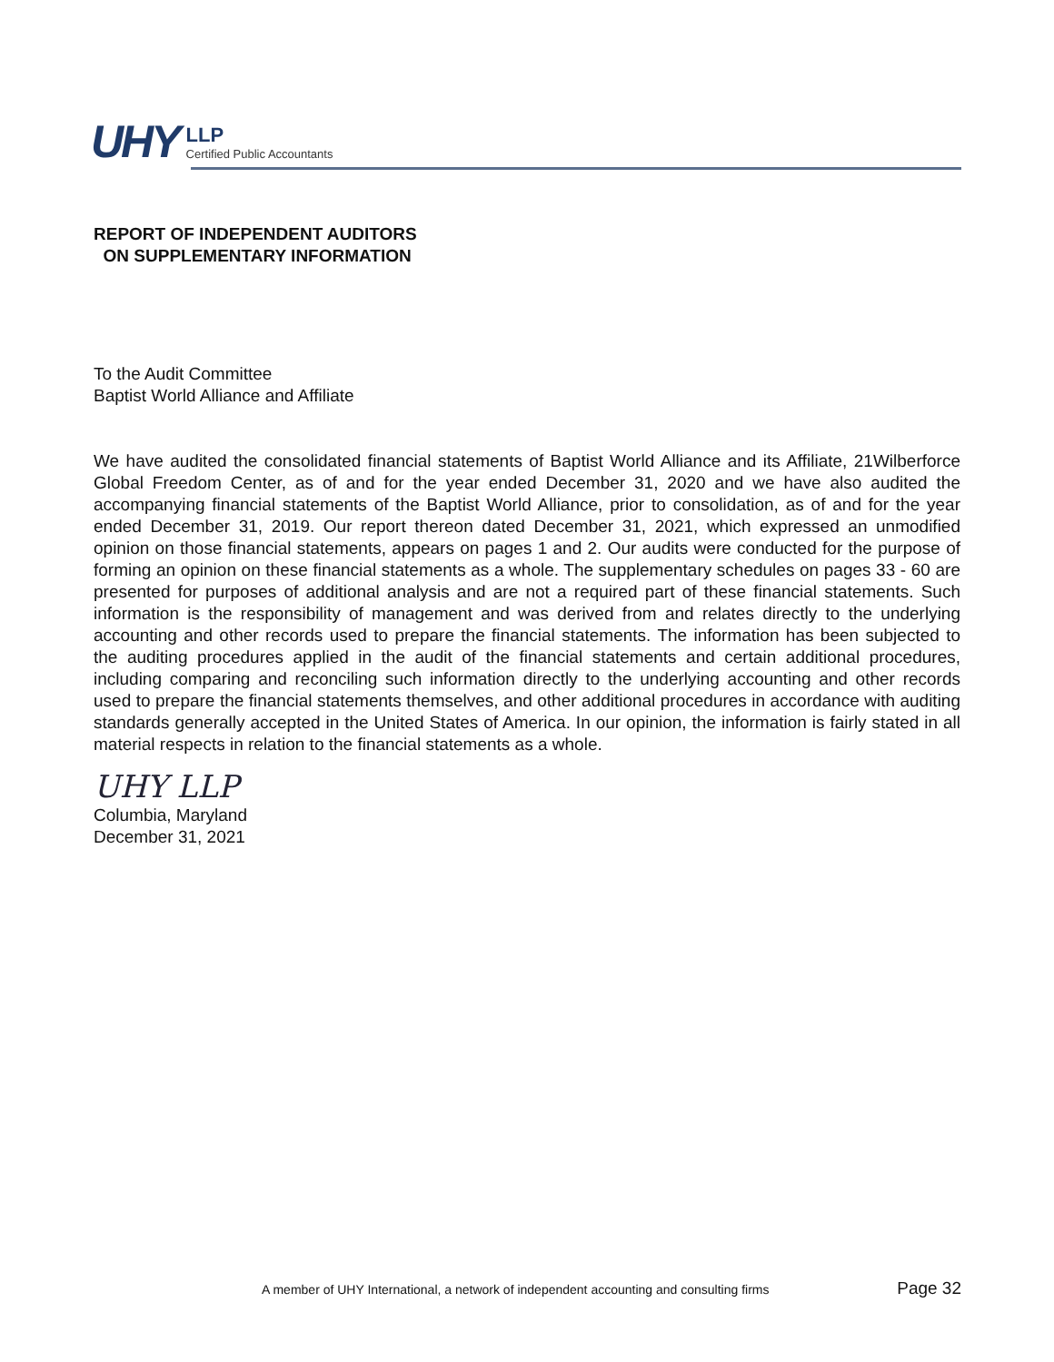UHY
LLP
Certified Public Accountants
REPORT OF INDEPENDENT AUDITORS
ON SUPPLEMENTARY INFORMATION
To the Audit Committee
Baptist World Alliance and Affiliate
We have audited the consolidated financial statements of Baptist World Alliance and its Affiliate, 21Wilberforce Global Freedom Center, as of and for the year ended December 31, 2020 and we have also audited the accompanying financial statements of the Baptist World Alliance, prior to consolidation, as of and for the year ended December 31, 2019. Our report thereon dated December 31, 2021, which expressed an unmodified opinion on those financial statements, appears on pages 1 and 2. Our audits were conducted for the purpose of forming an opinion on these financial statements as a whole. The supplementary schedules on pages 33 - 60 are presented for purposes of additional analysis and are not a required part of these financial statements. Such information is the responsibility of management and was derived from and relates directly to the underlying accounting and other records used to prepare the financial statements. The information has been subjected to the auditing procedures applied in the audit of the financial statements and certain additional procedures, including comparing and reconciling such information directly to the underlying accounting and other records used to prepare the financial statements themselves, and other additional procedures in accordance with auditing standards generally accepted in the United States of America. In our opinion, the information is fairly stated in all material respects in relation to the financial statements as a whole.
UHY LLP
Columbia, Maryland
December 31, 2021
A member of UHY International, a network of independent accounting and consulting firms Page 32